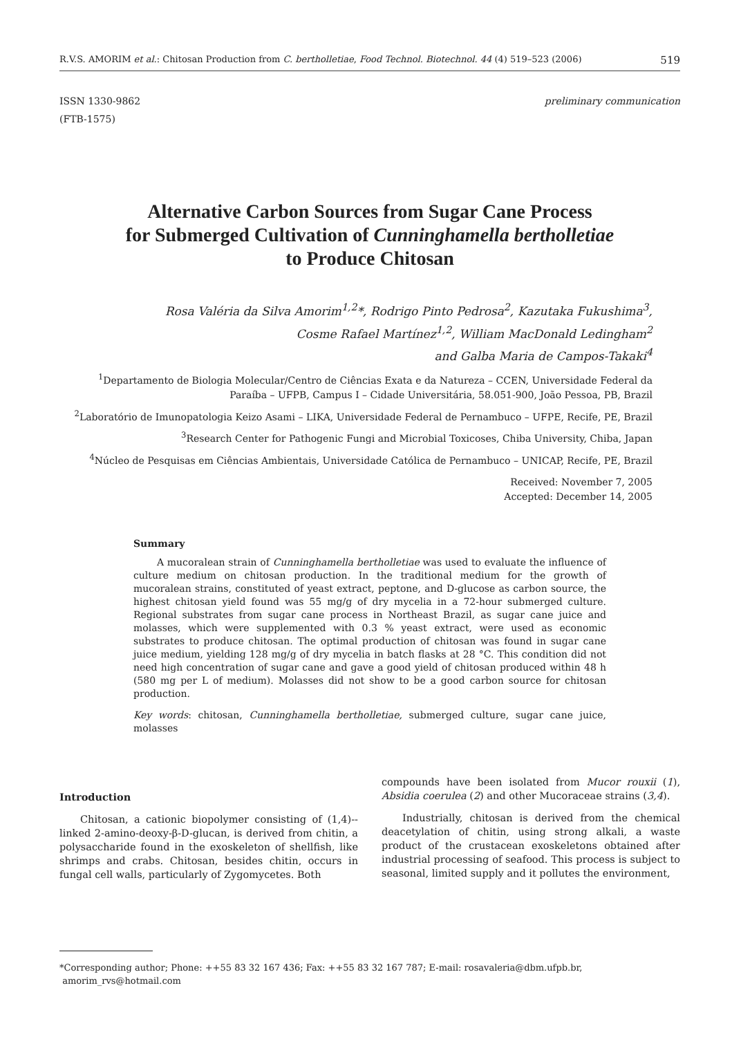R.V.S. AMORIM et al.: Chitosan Production from C. bertholletiae, Food Technol. Biotechnol. 44 (4) 519–523 (2006) 519
ISSN 1330-9862
(FTB-1575) preliminary communication
Alternative Carbon Sources from Sugar Cane Process
for Submerged Cultivation of Cunninghamella bertholletiae
to Produce Chitosan
Rosa Valéria da Silva Amorim<sup>1,2</sup>*, Rodrigo Pinto Pedrosa<sup>2</sup>, Kazutaka Fukushima<sup>3</sup>,
Cosme Rafael Martínez<sup>1,2</sup>, William MacDonald Ledingham<sup>2</sup>
and Galba Maria de Campos-Takaki<sup>4</sup>
<sup>1</sup> Departamento de Biologia Molecular/Centro de Ciências Exata e da Natureza – CCEN, Universidade Federal da Paraíba – UFPB, Campus I – Cidade Universitária, 58.051-900, João Pessoa, PB, Brazil
<sup>2</sup> Laboratório de Imunopatologia Keizo Asami – LIKA, Universidade Federal de Pernambuco – UFPE, Recife, PE, Brazil
<sup>3</sup> Research Center for Pathogenic Fungi and Microbial Toxicoses, Chiba University, Chiba, Japan
<sup>4</sup> Núcleo de Pesquisas em Ciências Ambientais, Universidade Católica de Pernambuco – UNICAP, Recife, PE, Brazil
Received: November 7, 2005
Accepted: December 14, 2005
Summary
A mucoralean strain of Cunninghamella bertholletiae was used to evaluate the influence of culture medium on chitosan production. In the traditional medium for the growth of mucoralean strains, constituted of yeast extract, peptone, and D-glucose as carbon source, the highest chitosan yield found was 55 mg/g of dry mycelia in a 72-hour submerged culture. Regional substrates from sugar cane process in Northeast Brazil, as sugar cane juice and molasses, which were supplemented with 0.3 % yeast extract, were used as economic substrates to produce chitosan. The optimal production of chitosan was found in sugar cane juice medium, yielding 128 mg/g of dry mycelia in batch flasks at 28 °C. This condition did not need high concentration of sugar cane and gave a good yield of chitosan produced within 48 h (580 mg per L of medium). Molasses did not show to be a good carbon source for chitosan production.
Key words: chitosan, Cunninghamella bertholletiae, submerged culture, sugar cane juice, molasses
Introduction
Chitosan, a cationic biopolymer consisting of (1,4)--linked 2-amino-deoxy-β-D-glucan, is derived from chitin, a polysaccharide found in the exoskeleton of shellfish, like shrimps and crabs. Chitosan, besides chitin, occurs in fungal cell walls, particularly of Zygomycetes. Both
compounds have been isolated from Mucor rouxii (1), Absidia coerulea (2) and other Mucoraceae strains (3,4).
Industrially, chitosan is derived from the chemical deacetylation of chitin, using strong alkali, a waste product of the crustacean exoskeletons obtained after industrial processing of seafood. This process is subject to seasonal, limited supply and it pollutes the environment,
*Corresponding author; Phone: ++55 83 32 167 436; Fax: ++55 83 32 167 787; E-mail: rosavaleria@dbm.ufpb.br,
amorim_rvs@hotmail.com